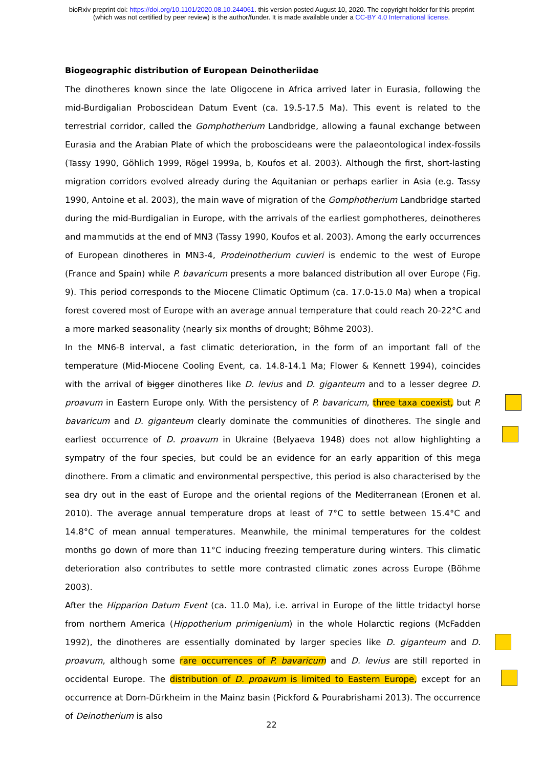bioRxiv preprint doi: https://doi.org/10.1101/2020.08.10.244061. this version posted August 10, 2020. The copyright holder for this preprint
(which was not certified by peer review) is the author/funder. It is made available under a CC-BY 4.0 International license.
Biogeographic distribution of European Deinotheriidae
The dinotheres known since the late Oligocene in Africa arrived later in Eurasia, following the mid-Burdigalian Proboscidean Datum Event (ca. 19.5-17.5 Ma). This event is related to the terrestrial corridor, called the Gomphotherium Landbridge, allowing a faunal exchange between Eurasia and the Arabian Plate of which the proboscideans were the palaeontological index-fossils (Tassy 1990, Göhlich 1999, Rögel 1999a, b, Koufos et al. 2003). Although the first, short-lasting migration corridors evolved already during the Aquitanian or perhaps earlier in Asia (e.g. Tassy 1990, Antoine et al. 2003), the main wave of migration of the Gomphotherium Landbridge started during the mid-Burdigalian in Europe, with the arrivals of the earliest gomphotheres, deinotheres and mammutids at the end of MN3 (Tassy 1990, Koufos et al. 2003). Among the early occurrences of European dinotheres in MN3-4, Prodeinotherium cuvieri is endemic to the west of Europe (France and Spain) while P. bavaricum presents a more balanced distribution all over Europe (Fig. 9). This period corresponds to the Miocene Climatic Optimum (ca. 17.0-15.0 Ma) when a tropical forest covered most of Europe with an average annual temperature that could reach 20-22°C and a more marked seasonality (nearly six months of drought; Böhme 2003).
In the MN6-8 interval, a fast climatic deterioration, in the form of an important fall of the temperature (Mid-Miocene Cooling Event, ca. 14.8-14.1 Ma; Flower & Kennett 1994), coincides with the arrival of bigger dinotheres like D. levius and D. giganteum and to a lesser degree D. proavum in Eastern Europe only. With the persistency of P. bavaricum, three taxa coexist, but P. bavaricum and D. giganteum clearly dominate the communities of dinotheres. The single and earliest occurrence of D. proavum in Ukraine (Belyaeva 1948) does not allow highlighting a sympatry of the four species, but could be an evidence for an early apparition of this mega dinothere. From a climatic and environmental perspective, this period is also characterised by the sea dry out in the east of Europe and the oriental regions of the Mediterranean (Eronen et al. 2010). The average annual temperature drops at least of 7°C to settle between 15.4°C and 14.8°C of mean annual temperatures. Meanwhile, the minimal temperatures for the coldest months go down of more than 11°C inducing freezing temperature during winters. This climatic deterioration also contributes to settle more contrasted climatic zones across Europe (Böhme 2003).
After the Hipparion Datum Event (ca. 11.0 Ma), i.e. arrival in Europe of the little tridactyl horse from northern America (Hippotherium primigenium) in the whole Holarctic regions (McFadden 1992), the dinotheres are essentially dominated by larger species like D. giganteum and D. proavum, although some rare occurrences of P. bavaricum and D. levius are still reported in occidental Europe. The distribution of D. proavum is limited to Eastern Europe, except for an occurrence at Dorn-Dürkheim in the Mainz basin (Pickford & Pourabrishami 2013). The occurrence of Deinotherium is also
22